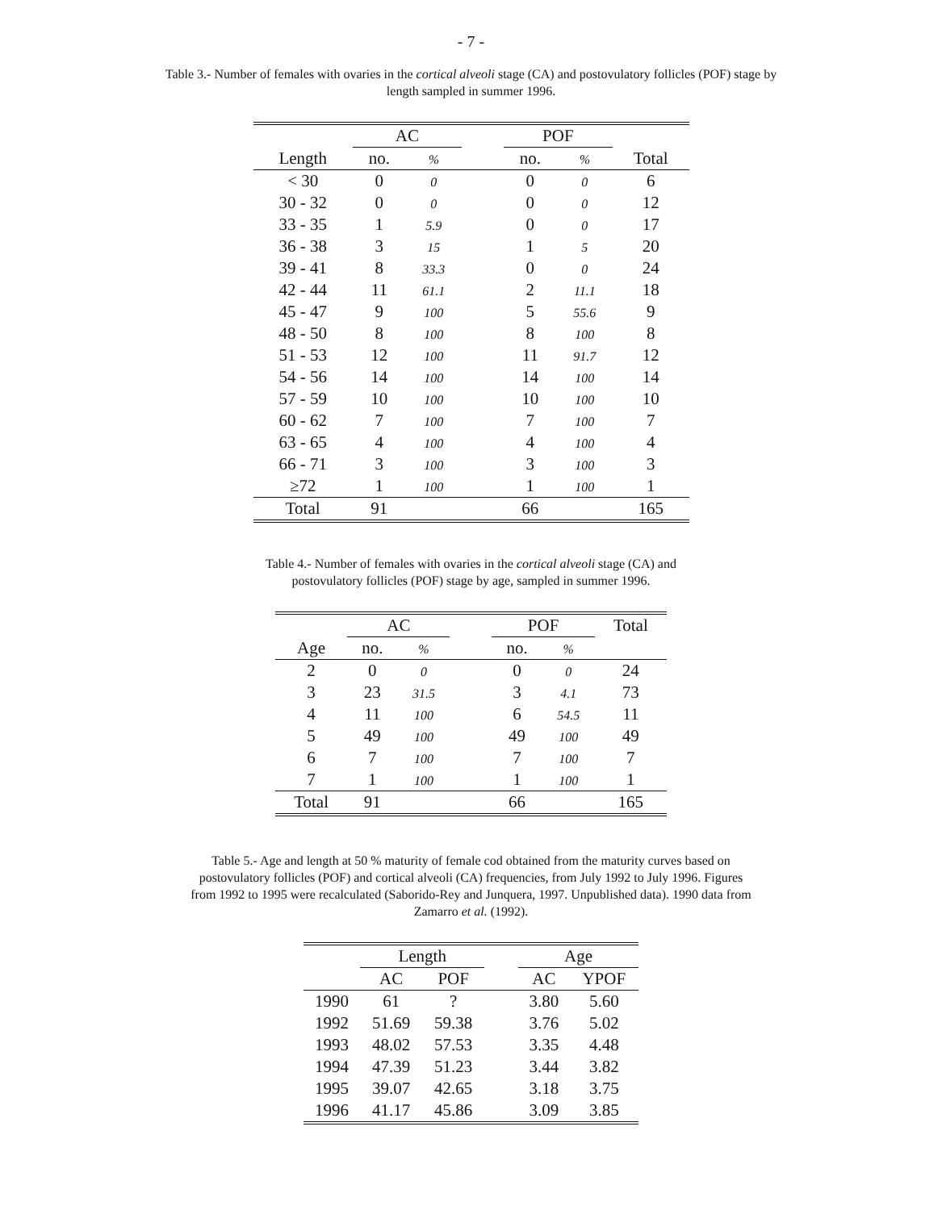- 7 -
Table 3.- Number of females with ovaries in the cortical alveoli stage (CA) and postovulatory follicles (POF) stage by length sampled in summer 1996.
| | AC | | | POF | | |
| --- | --- | --- | --- | --- | --- | --- |
| Length | no. | % | | no. | % | Total |
| < 30 | 0 | 0 | | 0 | 0 | 6 |
| 30 - 32 | 0 | 0 | | 0 | 0 | 12 |
| 33 - 35 | 1 | 5.9 | | 0 | 0 | 17 |
| 36 - 38 | 3 | 15 | | 1 | 5 | 20 |
| 39 - 41 | 8 | 33.3 | | 0 | 0 | 24 |
| 42 - 44 | 11 | 61.1 | | 2 | 11.1 | 18 |
| 45 - 47 | 9 | 100 | | 5 | 55.6 | 9 |
| 48 - 50 | 8 | 100 | | 8 | 100 | 8 |
| 51 - 53 | 12 | 100 | | 11 | 91.7 | 12 |
| 54 - 56 | 14 | 100 | | 14 | 100 | 14 |
| 57 - 59 | 10 | 100 | | 10 | 100 | 10 |
| 60 - 62 | 7 | 100 | | 7 | 100 | 7 |
| 63 - 65 | 4 | 100 | | 4 | 100 | 4 |
| 66 - 71 | 3 | 100 | | 3 | 100 | 3 |
| ≥72 | 1 | 100 | | 1 | 100 | 1 |
| Total | 91 | | | 66 | | 165 |
Table 4.- Number of females with ovaries in the cortical alveoli stage (CA) and postovulatory follicles (POF) stage by age, sampled in summer 1996.
| | AC | | | POF | | Total |
| --- | --- | --- | --- | --- | --- | --- |
| Age | no. | % | | no. | % | |
| 2 | 0 | 0 | | 0 | 0 | 24 |
| 3 | 23 | 31.5 | | 3 | 4.1 | 73 |
| 4 | 11 | 100 | | 6 | 54.5 | 11 |
| 5 | 49 | 100 | | 49 | 100 | 49 |
| 6 | 7 | 100 | | 7 | 100 | 7 |
| 7 | 1 | 100 | | 1 | 100 | 1 |
| Total | 91 | | | 66 | | 165 |
Table 5.- Age and length at 50 % maturity of female cod obtained from the maturity curves based on postovulatory follicles (POF) and cortical alveoli (CA) frequencies, from July 1992 to July 1996. Figures from 1992 to 1995 were recalculated (Saborido-Rey and Junquera, 1997. Unpublished data). 1990 data from Zamarro et al. (1992).
| | Length | | | Age | |
| --- | --- | --- | --- | --- | --- |
| | AC | POF | | AC | YPOF |
| 1990 | 61 | ? | | 3.80 | 5.60 |
| 1992 | 51.69 | 59.38 | | 3.76 | 5.02 |
| 1993 | 48.02 | 57.53 | | 3.35 | 4.48 |
| 1994 | 47.39 | 51.23 | | 3.44 | 3.82 |
| 1995 | 39.07 | 42.65 | | 3.18 | 3.75 |
| 1996 | 41.17 | 45.86 | | 3.09 | 3.85 |